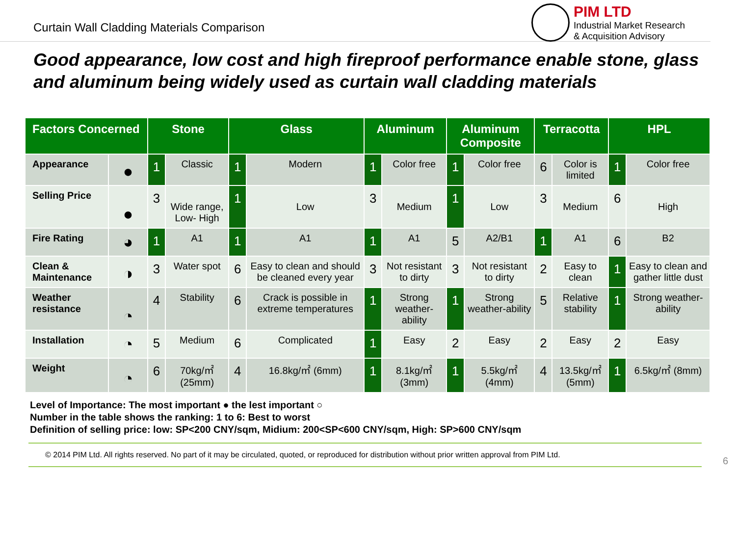Curtain Wall Cladding Materials Comparison
PIM LTD
Industrial Market Research
& Acquisition Advisory
Good appearance, low cost and high fireproof performance enable stone, glass and aluminum being widely used as curtain wall cladding materials
| Factors Concerned | | Stone | | Glass | | Aluminum | | Aluminum Composite | | Terracotta | | HPL | |
| --- | --- | --- | --- | --- | --- | --- | --- | --- | --- | --- | --- | --- | --- |
| Appearance | ● | 1 | Classic | 1 | Modern | 1 | Color free | 1 | Color free | 6 | Color is limited | 1 | Color free |
| Selling Price | ● | 3 | Wide range, Low- High | 1 | Low | 3 | Medium | 1 | Low | 3 | Medium | 6 | High |
| Fire Rating | ◕ | 1 | A1 | 1 | A1 | 1 | A1 | 5 | A2/B1 | 1 | A1 | 6 | B2 |
| Clean & Maintenance | ◑ | 3 | Water spot | 6 | Easy to clean and should be cleaned every year | 3 | Not resistant to dirty | 3 | Not resistant to dirty | 2 | Easy to clean | 1 | Easy to clean and gather little dust |
| Weather resistance | ◔ | 4 | Stability | 6 | Crack is possible in extreme temperatures | 1 | Strong weather-ability | 1 | Strong weather-ability | 5 | Relative stability | 1 | Strong weather-ability |
| Installation | ◔ | 5 | Medium | 6 | Complicated | 1 | Easy | 2 | Easy | 2 | Easy | 2 | Easy |
| Weight | ◔ | 6 | 70kg/㎡ (25mm) | 4 | 16.8kg/㎡ (6mm) | 1 | 8.1kg/㎡ (3mm) | 1 | 5.5kg/㎡ (4mm) | 4 | 13.5kg/㎡ (5mm) | 1 | 6.5kg/㎡ (8mm) |
Level of Importance: The most important ● the lest important ○
Number in the table shows the ranking: 1 to 6: Best to worst
Definition of selling price: low: SP<200 CNY/sqm, Midium: 200<SP<600 CNY/sqm, High: SP>600 CNY/sqm
© 2014 PIM Ltd. All rights reserved. No part of it may be circulated, quoted, or reproduced for distribution without prior written approval from PIM Ltd.
6